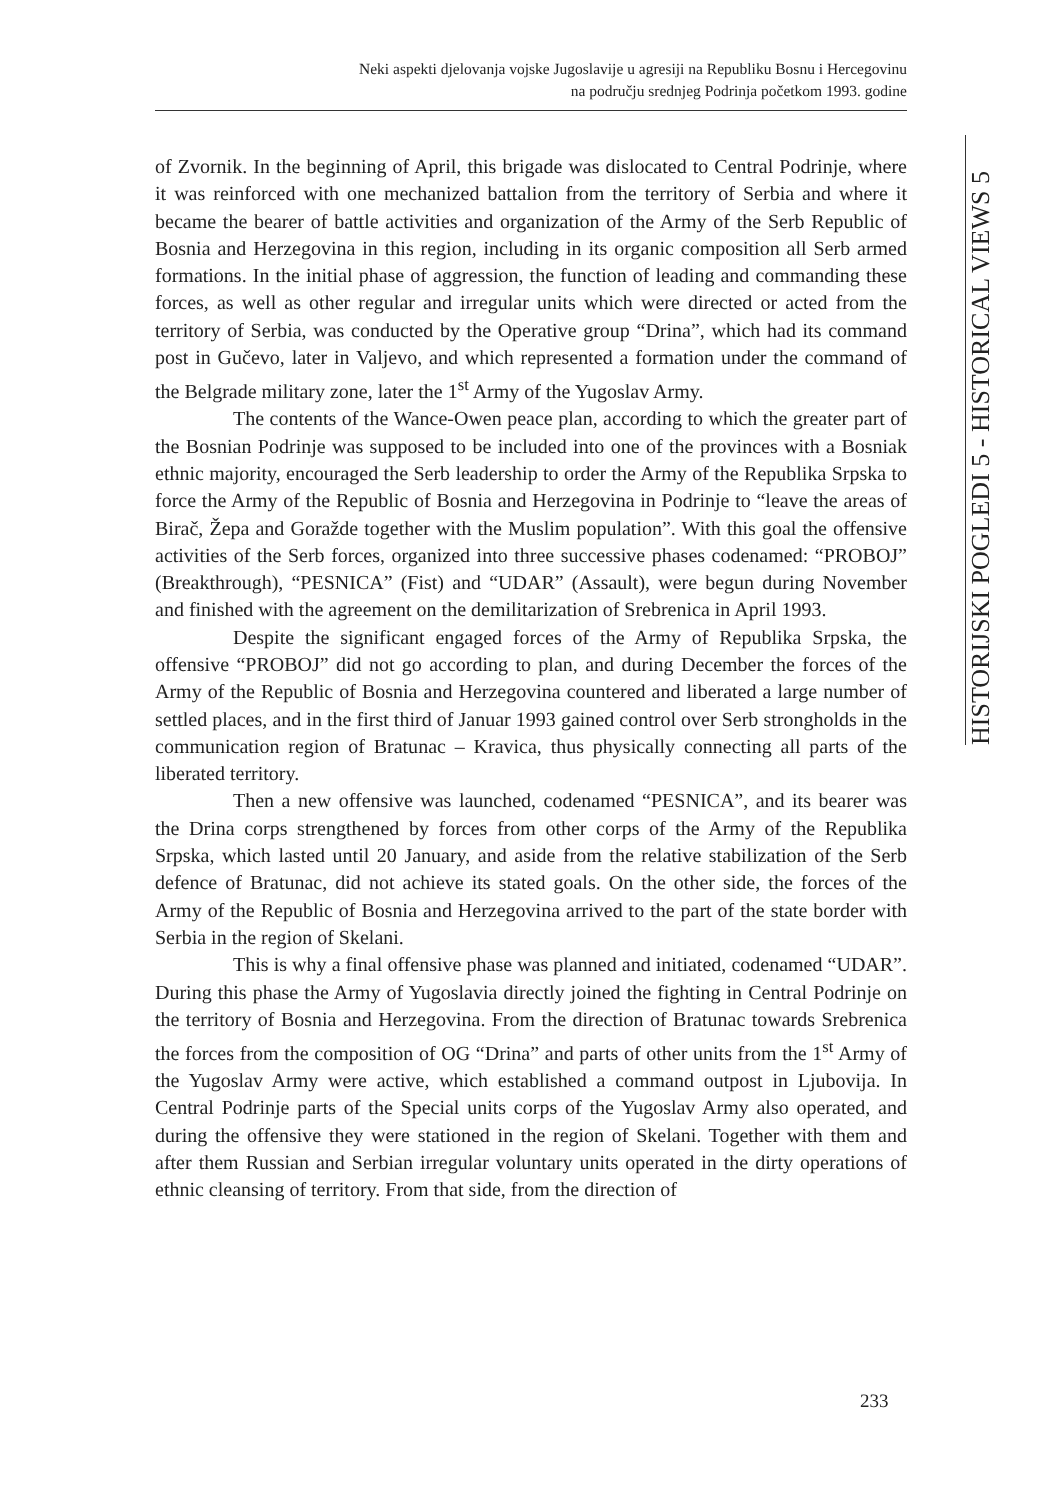Neki aspekti djelovanja vojske Jugoslavije u agresiji na Republiku Bosnu i Hercegovinu
na području srednjeg Podrinja početkom 1993. godine
HISTORIJSKI POGLEDI 5 - HISTORICAL VIEWS 5
of Zvornik. In the beginning of April, this brigade was dislocated to Central Podrinje, where it was reinforced with one mechanized battalion from the territory of Serbia and where it became the bearer of battle activities and organization of the Army of the Serb Republic of Bosnia and Herzegovina in this region, including in its organic composition all Serb armed formations. In the initial phase of aggression, the function of leading and commanding these forces, as well as other regular and irregular units which were directed or acted from the territory of Serbia, was conducted by the Operative group “Drina”, which had its command post in Gučevo, later in Valjevo, and which represented a formation under the command of the Belgrade military zone, later the 1<sup>st</sup> Army of the Yugoslav Army.
The contents of the Wance-Owen peace plan, according to which the greater part of the Bosnian Podrinje was supposed to be included into one of the provinces with a Bosniak ethnic majority, encouraged the Serb leadership to order the Army of the Republika Srpska to force the Army of the Republic of Bosnia and Herzegovina in Podrinje to “leave the areas of Birač, Žepa and Goražde together with the Muslim population”. With this goal the offensive activities of the Serb forces, organized into three successive phases codenamed: “PROBOJ” (Breakthrough), “PESNICA” (Fist) and “UDAR” (Assault), were begun during November and finished with the agreement on the demilitarization of Srebrenica in April 1993.
Despite the significant engaged forces of the Army of Republika Srpska, the offensive “PROBOJ” did not go according to plan, and during December the forces of the Army of the Republic of Bosnia and Herzegovina countered and liberated a large number of settled places, and in the first third of Januar 1993 gained control over Serb strongholds in the communication region of Bratunac – Kravica, thus physically connecting all parts of the liberated territory.
Then a new offensive was launched, codenamed “PESNICA”, and its bearer was the Drina corps strengthened by forces from other corps of the Army of the Republika Srpska, which lasted until 20 January, and aside from the relative stabilization of the Serb defence of Bratunac, did not achieve its stated goals. On the other side, the forces of the Army of the Republic of Bosnia and Herzegovina arrived to the part of the state border with Serbia in the region of Skelani.
This is why a final offensive phase was planned and initiated, codenamed “UDAR”. During this phase the Army of Yugoslavia directly joined the fighting in Central Podrinje on the territory of Bosnia and Herzegovina. From the direction of Bratunac towards Srebrenica the forces from the composition of OG “Drina” and parts of other units from the 1<sup>st</sup> Army of the Yugoslav Army were active, which established a command outpost in Ljubovija. In Central Podrinje parts of the Special units corps of the Yugoslav Army also operated, and during the offensive they were stationed in the region of Skelani. Together with them and after them Russian and Serbian irregular voluntary units operated in the dirty operations of ethnic cleansing of territory. From that side, from the direction of
233